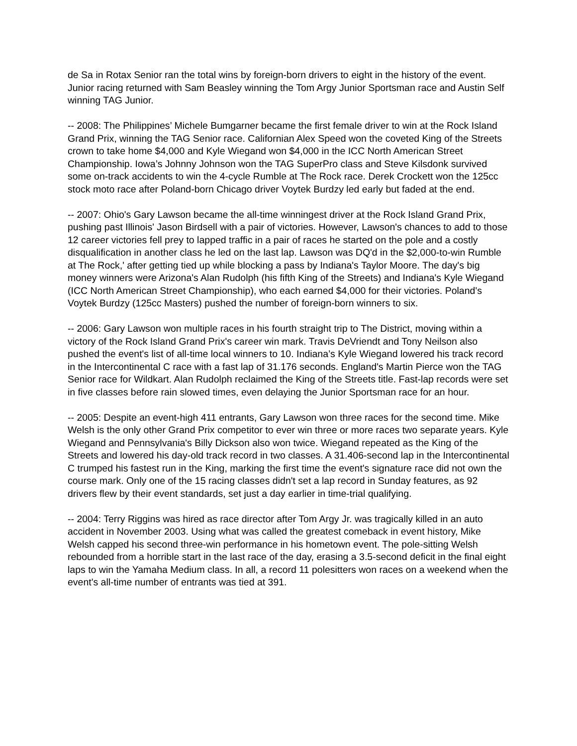de Sa in Rotax Senior ran the total wins by foreign-born drivers to eight in the history of the event. Junior racing returned with Sam Beasley winning the Tom Argy Junior Sportsman race and Austin Self winning TAG Junior.
-- 2008: The Philippines’ Michele Bumgarner became the first female driver to win at the Rock Island Grand Prix, winning the TAG Senior race. Californian Alex Speed won the coveted King of the Streets crown to take home $4,000 and Kyle Wiegand won $4,000 in the ICC North American Street Championship. Iowa’s Johnny Johnson won the TAG SuperPro class and Steve Kilsdonk survived some on-track accidents to win the 4-cycle Rumble at The Rock race. Derek Crockett won the 125cc stock moto race after Poland-born Chicago driver Voytek Burdzy led early but faded at the end.
-- 2007: Ohio's Gary Lawson became the all-time winningest driver at the Rock Island Grand Prix, pushing past Illinois' Jason Birdsell with a pair of victories. However, Lawson's chances to add to those 12 career victories fell prey to lapped traffic in a pair of races he started on the pole and a costly disqualification in another class he led on the last lap. Lawson was DQ'd in the $2,000-to-win Rumble at The Rock,' after getting tied up while blocking a pass by Indiana's Taylor Moore. The day's big money winners were Arizona's Alan Rudolph (his fifth King of the Streets) and Indiana's Kyle Wiegand (ICC North American Street Championship), who each earned $4,000 for their victories. Poland's Voytek Burdzy (125cc Masters) pushed the number of foreign-born winners to six.
-- 2006: Gary Lawson won multiple races in his fourth straight trip to The District, moving within a victory of the Rock Island Grand Prix's career win mark. Travis DeVriendt and Tony Neilson also pushed the event's list of all-time local winners to 10. Indiana’s Kyle Wiegand lowered his track record in the Intercontinental C race with a fast lap of 31.176 seconds. England's Martin Pierce won the TAG Senior race for Wildkart. Alan Rudolph reclaimed the King of the Streets title. Fast-lap records were set in five classes before rain slowed times, even delaying the Junior Sportsman race for an hour.
-- 2005: Despite an event-high 411 entrants, Gary Lawson won three races for the second time. Mike Welsh is the only other Grand Prix competitor to ever win three or more races two separate years. Kyle Wiegand and Pennsylvania's Billy Dickson also won twice. Wiegand repeated as the King of the Streets and lowered his day-old track record in two classes. A 31.406-second lap in the Intercontinental C trumped his fastest run in the King, marking the first time the event's signature race did not own the course mark. Only one of the 15 racing classes didn't set a lap record in Sunday features, as 92 drivers flew by their event standards, set just a day earlier in time-trial qualifying.
-- 2004: Terry Riggins was hired as race director after Tom Argy Jr. was tragically killed in an auto accident in November 2003. Using what was called the greatest comeback in event history, Mike Welsh capped his second three-win performance in his hometown event. The pole-sitting Welsh rebounded from a horrible start in the last race of the day, erasing a 3.5-second deficit in the final eight laps to win the Yamaha Medium class. In all, a record 11 polesitters won races on a weekend when the event's all-time number of entrants was tied at 391.